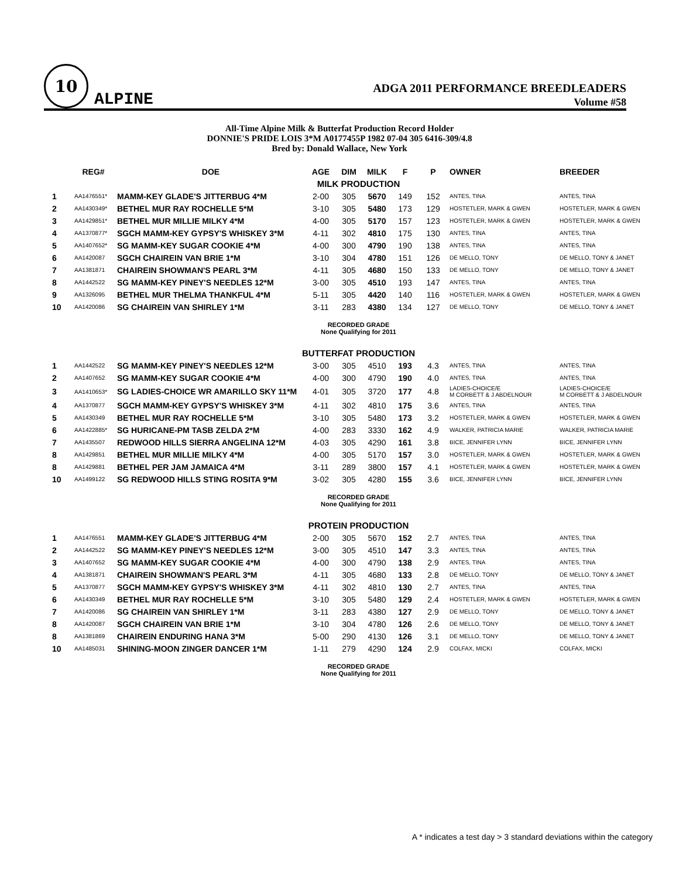10
ALPINE
ADGA 2011 PERFORMANCE BREEDLEADERS
Volume #58
All-Time Alpine Milk & Butterfat Production Record Holder
DONNIE'S PRIDE LOIS 3*M A0177455P 1982 07-04 305 6416-309/4.8
Bred by: Donald Wallace, New York
| | REG# | DOE | AGE | DIM | MILK | F | P | OWNER | BREEDER |
| --- | --- | --- | --- | --- | --- | --- | --- | --- | --- |
| MILK PRODUCTION | | | | | | | | | |
| 1 | AA1476551* | MAMM-KEY GLADE'S JITTERBUG 4*M | 2-00 | 305 | 5670 | 149 | 152 | ANTES, TINA | ANTES, TINA |
| 2 | AA1430349* | BETHEL MUR RAY ROCHELLE 5*M | 3-10 | 305 | 5480 | 173 | 129 | HOSTETLER, MARK & GWEN | HOSTETLER, MARK & GWEN |
| 3 | AA1429851* | BETHEL MUR MILLIE MILKY 4*M | 4-00 | 305 | 5170 | 157 | 123 | HOSTETLER, MARK & GWEN | HOSTETLER, MARK & GWEN |
| 4 | AA1370877* | SGCH MAMM-KEY GYPSY'S WHISKEY 3*M | 4-11 | 302 | 4810 | 175 | 130 | ANTES, TINA | ANTES, TINA |
| 5 | AA1407652* | SG MAMM-KEY SUGAR COOKIE 4*M | 4-00 | 300 | 4790 | 190 | 138 | ANTES, TINA | ANTES, TINA |
| 6 | AA1420087 | SGCH CHAIREIN VAN BRIE 1*M | 3-10 | 304 | 4780 | 151 | 126 | DE MELLO, TONY | DE MELLO, TONY & JANET |
| 7 | AA1381871 | CHAIREIN SHOWMAN'S PEARL 3*M | 4-11 | 305 | 4680 | 150 | 133 | DE MELLO, TONY | DE MELLO, TONY & JANET |
| 8 | AA1442522 | SG MAMM-KEY PINEY'S NEEDLES 12*M | 3-00 | 305 | 4510 | 193 | 147 | ANTES, TINA | ANTES, TINA |
| 9 | AA1326095 | BETHEL MUR THELMA THANKFUL 4*M | 5-11 | 305 | 4420 | 140 | 116 | HOSTETLER, MARK & GWEN | HOSTETLER, MARK & GWEN |
| 10 | AA1420086 | SG CHAIREIN VAN SHIRLEY 1*M | 3-11 | 283 | 4380 | 134 | 127 | DE MELLO, TONY | DE MELLO, TONY & JANET |
| RECORDED GRADE None Qualifying for 2011 | | | | | | | | | |
| BUTTERFAT PRODUCTION | | | | | | | | | |
| 1 | AA1442522 | SG MAMM-KEY PINEY'S NEEDLES 12*M | 3-00 | 305 | 4510 | 193 | 4.3 | ANTES, TINA | ANTES, TINA |
| 2 | AA1407652 | SG MAMM-KEY SUGAR COOKIE 4*M | 4-00 | 300 | 4790 | 190 | 4.0 | ANTES, TINA | ANTES, TINA |
| 3 | AA1410653* | SG LADIES-CHOICE WR AMARILLO SKY 11*M | 4-01 | 305 | 3720 | 177 | 4.8 | LADIES-CHOICE/E M CORBETT & J ABDELNOUR | LADIES-CHOICE/E M CORBETT & J ABDELNOUR |
| 4 | AA1370877 | SGCH MAMM-KEY GYPSY'S WHISKEY 3*M | 4-11 | 302 | 4810 | 175 | 3.6 | ANTES, TINA | ANTES, TINA |
| 5 | AA1430349 | BETHEL MUR RAY ROCHELLE 5*M | 3-10 | 305 | 5480 | 173 | 3.2 | HOSTETLER, MARK & GWEN | HOSTETLER, MARK & GWEN |
| 6 | AA1422885* | SG HURICANE-PM TASB ZELDA 2*M | 4-00 | 283 | 3330 | 162 | 4.9 | WALKER, PATRICIA MARIE | WALKER, PATRICIA MARIE |
| 7 | AA1435507 | REDWOOD HILLS SIERRA ANGELINA 12*M | 4-03 | 305 | 4290 | 161 | 3.8 | BICE, JENNIFER LYNN | BICE, JENNIFER LYNN |
| 8 | AA1429851 | BETHEL MUR MILLIE MILKY 4*M | 4-00 | 305 | 5170 | 157 | 3.0 | HOSTETLER, MARK & GWEN | HOSTETLER, MARK & GWEN |
| 8 | AA1429881 | BETHEL PER JAM JAMAICA 4*M | 3-11 | 289 | 3800 | 157 | 4.1 | HOSTETLER, MARK & GWEN | HOSTETLER, MARK & GWEN |
| 10 | AA1499122 | SG REDWOOD HILLS STING ROSITA 9*M | 3-02 | 305 | 4280 | 155 | 3.6 | BICE, JENNIFER LYNN | BICE, JENNIFER LYNN |
| RECORDED GRADE None Qualifying for 2011 | | | | | | | | | |
| PROTEIN PRODUCTION | | | | | | | | | |
| 1 | AA1476551 | MAMM-KEY GLADE'S JITTERBUG 4*M | 2-00 | 305 | 5670 | 152 | 2.7 | ANTES, TINA | ANTES, TINA |
| 2 | AA1442522 | SG MAMM-KEY PINEY'S NEEDLES 12*M | 3-00 | 305 | 4510 | 147 | 3.3 | ANTES, TINA | ANTES, TINA |
| 3 | AA1407652 | SG MAMM-KEY SUGAR COOKIE 4*M | 4-00 | 300 | 4790 | 138 | 2.9 | ANTES, TINA | ANTES, TINA |
| 4 | AA1381871 | CHAIREIN SHOWMAN'S PEARL 3*M | 4-11 | 305 | 4680 | 133 | 2.8 | DE MELLO, TONY | DE MELLO, TONY & JANET |
| 5 | AA1370877 | SGCH MAMM-KEY GYPSY'S WHISKEY 3*M | 4-11 | 302 | 4810 | 130 | 2.7 | ANTES, TINA | ANTES, TINA |
| 6 | AA1430349 | BETHEL MUR RAY ROCHELLE 5*M | 3-10 | 305 | 5480 | 129 | 2.4 | HOSTETLER, MARK & GWEN | HOSTETLER, MARK & GWEN |
| 7 | AA1420086 | SG CHAIREIN VAN SHIRLEY 1*M | 3-11 | 283 | 4380 | 127 | 2.9 | DE MELLO, TONY | DE MELLO, TONY & JANET |
| 8 | AA1420087 | SGCH CHAIREIN VAN BRIE 1*M | 3-10 | 304 | 4780 | 126 | 2.6 | DE MELLO, TONY | DE MELLO, TONY & JANET |
| 8 | AA1381869 | CHAIREIN ENDURING HANA 3*M | 5-00 | 290 | 4130 | 126 | 3.1 | DE MELLO, TONY | DE MELLO, TONY & JANET |
| 10 | AA1485031 | SHINING-MOON ZINGER DANCER 1*M | 1-11 | 279 | 4290 | 124 | 2.9 | COLFAX, MICKI | COLFAX, MICKI |
| RECORDED GRADE None Qualifying for 2011 | | | | | | | | | |
A * indicates a test day > 3 standard deviations within the category